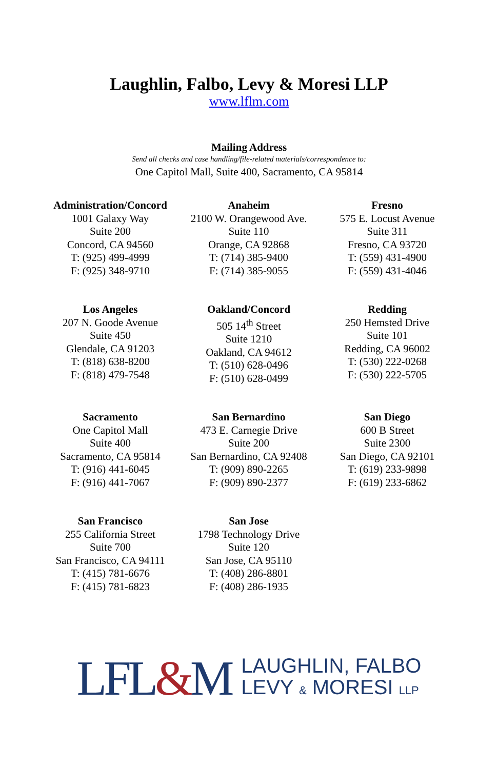Laughlin, Falbo, Levy & Moresi LLP
www.lflm.com
Mailing Address
Send all checks and case handling/file-related materials/correspondence to:
One Capitol Mall, Suite 400, Sacramento, CA 95814
Administration/Concord
1001 Galaxy Way
Suite 200
Concord, CA 94560
T: (925) 499-4999
F: (925) 348-9710
Anaheim
2100 W. Orangewood Ave.
Suite 110
Orange, CA 92868
T: (714) 385-9400
F: (714) 385-9055
Fresno
575 E. Locust Avenue
Suite 311
Fresno, CA 93720
T: (559) 431-4900
F: (559) 431-4046
Los Angeles
207 N. Goode Avenue
Suite 450
Glendale, CA 91203
T: (818) 638-8200
F: (818) 479-7548
Oakland/Concord
505 14<sup>th</sup> Street
Suite 1210
Oakland, CA 94612
T: (510) 628-0496
F: (510) 628-0499
Redding
250 Hemsted Drive
Suite 101
Redding, CA 96002
T: (530) 222-0268
F: (530) 222-5705
Sacramento
One Capitol Mall
Suite 400
Sacramento, CA 95814
T: (916) 441-6045
F: (916) 441-7067
San Bernardino
473 E. Carnegie Drive
Suite 200
San Bernardino, CA 92408
T: (909) 890-2265
F: (909) 890-2377
San Diego
600 B Street
Suite 2300
San Diego, CA 92101
T: (619) 233-9898
F: (619) 233-6862
San Francisco
255 California Street
Suite 700
San Francisco, CA 94111
T: (415) 781-6676
F: (415) 781-6823
San Jose
1798 Technology Drive
Suite 120
San Jose, CA 95110
T: (408) 286-8801
F: (408) 286-1935
LFL&M
LAUGHLIN, FALBO
LEVY & MORESI LLP